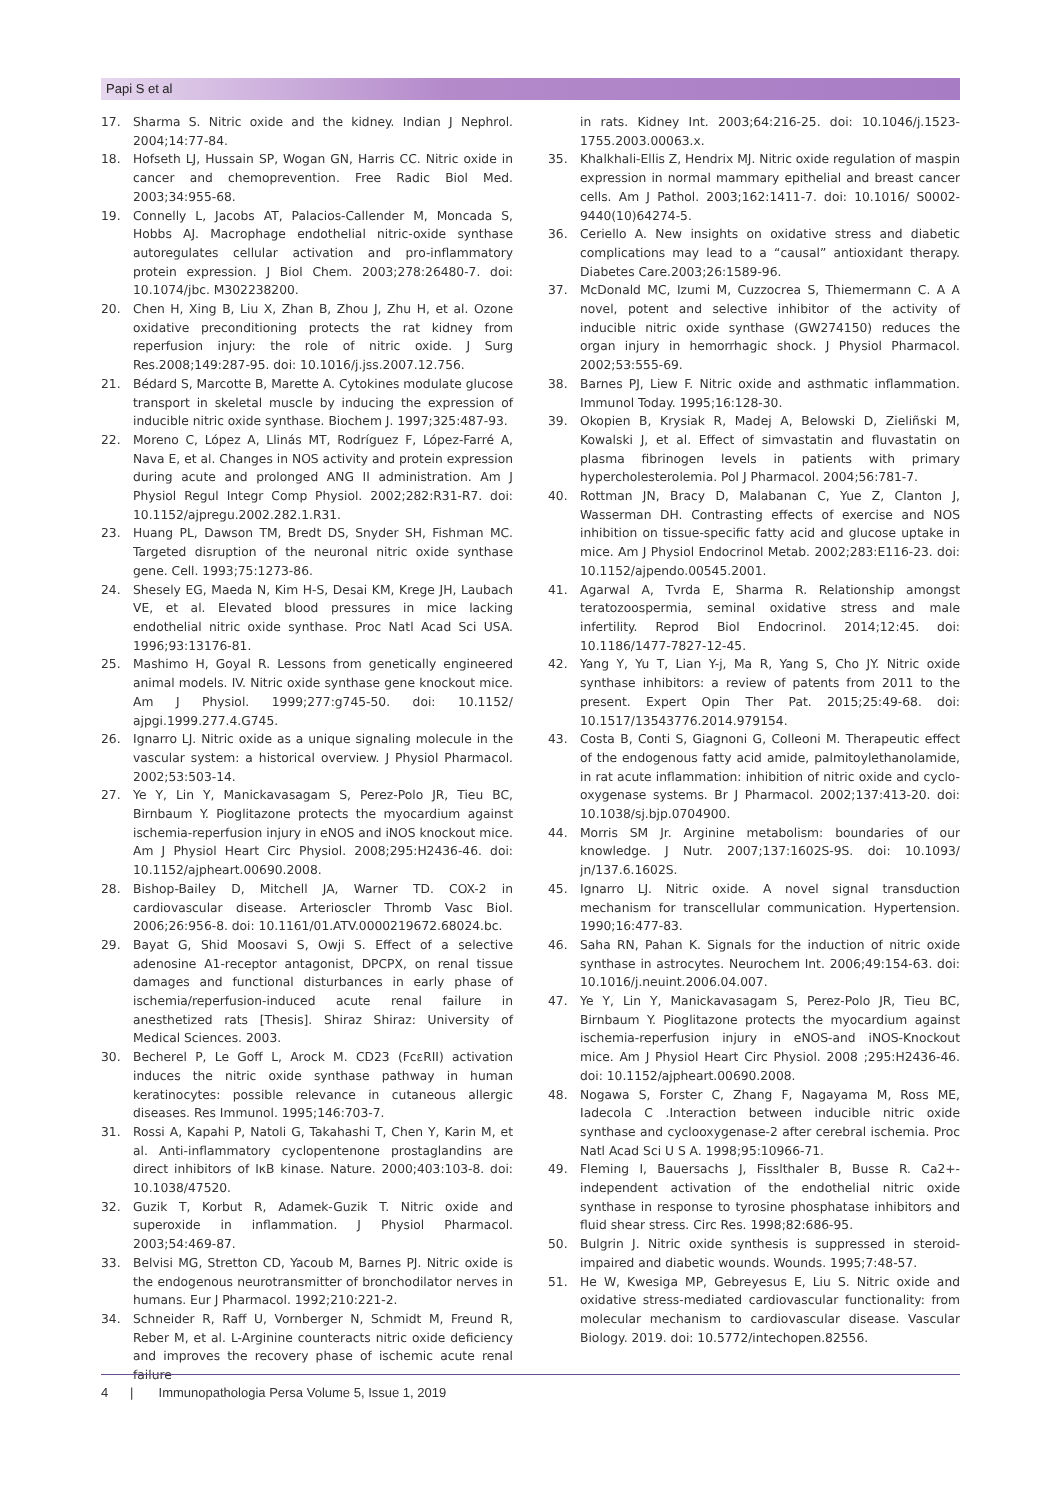Papi S et al
17. Sharma S. Nitric oxide and the kidney. Indian J Nephrol. 2004;14:77-84.
18. Hofseth LJ, Hussain SP, Wogan GN, Harris CC. Nitric oxide in cancer and chemoprevention. Free Radic Biol Med. 2003;34:955-68.
19. Connelly L, Jacobs AT, Palacios-Callender M, Moncada S, Hobbs AJ. Macrophage endothelial nitric-oxide synthase autoregulates cellular activation and pro-inflammatory protein expression. J Biol Chem. 2003;278:26480-7. doi: 10.1074/jbc. M302238200.
20. Chen H, Xing B, Liu X, Zhan B, Zhou J, Zhu H, et al. Ozone oxidative preconditioning protects the rat kidney from reperfusion injury: the role of nitric oxide. J Surg Res.2008;149:287-95. doi: 10.1016/j.jss.2007.12.756.
21. Bédard S, Marcotte B, Marette A. Cytokines modulate glucose transport in skeletal muscle by inducing the expression of inducible nitric oxide synthase. Biochem J. 1997;325:487-93.
22. Moreno C, López A, Llinás MT, Rodríguez F, López-Farré A, Nava E, et al. Changes in NOS activity and protein expression during acute and prolonged ANG II administration. Am J Physiol Regul Integr Comp Physiol. 2002;282:R31-R7. doi: 10.1152/ajpregu.2002.282.1.R31.
23. Huang PL, Dawson TM, Bredt DS, Snyder SH, Fishman MC. Targeted disruption of the neuronal nitric oxide synthase gene. Cell. 1993;75:1273-86.
24. Shesely EG, Maeda N, Kim H-S, Desai KM, Krege JH, Laubach VE, et al. Elevated blood pressures in mice lacking endothelial nitric oxide synthase. Proc Natl Acad Sci USA. 1996;93:13176-81.
25. Mashimo H, Goyal R. Lessons from genetically engineered animal models. IV. Nitric oxide synthase gene knockout mice. Am J Physiol. 1999;277:g745-50. doi: 10.1152/ ajpgi.1999.277.4.G745.
26. Ignarro LJ. Nitric oxide as a unique signaling molecule in the vascular system: a historical overview. J Physiol Pharmacol. 2002;53:503-14.
27. Ye Y, Lin Y, Manickavasagam S, Perez-Polo JR, Tieu BC, Birnbaum Y. Pioglitazone protects the myocardium against ischemia-reperfusion injury in eNOS and iNOS knockout mice. Am J Physiol Heart Circ Physiol. 2008;295:H2436-46. doi: 10.1152/ajpheart.00690.2008.
28. Bishop-Bailey D, Mitchell JA, Warner TD. COX-2 in cardiovascular disease. Arterioscler Thromb Vasc Biol. 2006;26:956-8. doi: 10.1161/01.ATV.0000219672.68024.bc.
29. Bayat G, Shid Moosavi S, Owji S. Effect of a selective adenosine A1-receptor antagonist, DPCPX, on renal tissue damages and functional disturbances in early phase of ischemia/reperfusion-induced acute renal failure in anesthetized rats [Thesis]. Shiraz Shiraz: University of Medical Sciences. 2003.
30. Becherel P, Le Goff L, Arock M. CD23 (FcεRII) activation induces the nitric oxide synthase pathway in human keratinocytes: possible relevance in cutaneous allergic diseases. Res Immunol. 1995;146:703-7.
31. Rossi A, Kapahi P, Natoli G, Takahashi T, Chen Y, Karin M, et al. Anti-inflammatory cyclopentenone prostaglandins are direct inhibitors of IκB kinase. Nature. 2000;403:103-8. doi: 10.1038/47520.
32. Guzik T, Korbut R, Adamek-Guzik T. Nitric oxide and superoxide in inflammation. J Physiol Pharmacol. 2003;54:469-87.
33. Belvisi MG, Stretton CD, Yacoub M, Barnes PJ. Nitric oxide is the endogenous neurotransmitter of bronchodilator nerves in humans. Eur J Pharmacol. 1992;210:221-2.
34. Schneider R, Raff U, Vornberger N, Schmidt M, Freund R, Reber M, et al. L-Arginine counteracts nitric oxide deficiency and improves the recovery phase of ischemic acute renal failure
in rats. Kidney Int. 2003;64:216-25. doi: 10.1046/j.1523-1755.2003.00063.x.
35. Khalkhali-Ellis Z, Hendrix MJ. Nitric oxide regulation of maspin expression in normal mammary epithelial and breast cancer cells. Am J Pathol. 2003;162:1411-7. doi: 10.1016/ S0002-9440(10)64274-5.
36. Ceriello A. New insights on oxidative stress and diabetic complications may lead to a “causal” antioxidant therapy. Diabetes Care.2003;26:1589-96.
37. McDonald MC, Izumi M, Cuzzocrea S, Thiemermann C. A A novel, potent and selective inhibitor of the activity of inducible nitric oxide synthase (GW274150) reduces the organ injury in hemorrhagic shock. J Physiol Pharmacol. 2002;53:555-69.
38. Barnes PJ, Liew F. Nitric oxide and asthmatic inflammation. Immunol Today. 1995;16:128-30.
39. Okopien B, Krysiak R, Madej A, Belowski D, Zieliñski M, Kowalski J, et al. Effect of simvastatin and fluvastatin on plasma fibrinogen levels in patients with primary hypercholesterolemia. Pol J Pharmacol. 2004;56:781-7.
40. Rottman JN, Bracy D, Malabanan C, Yue Z, Clanton J, Wasserman DH. Contrasting effects of exercise and NOS inhibition on tissue-specific fatty acid and glucose uptake in mice. Am J Physiol Endocrinol Metab. 2002;283:E116-23. doi: 10.1152/ajpendo.00545.2001.
41. Agarwal A, Tvrda E, Sharma R. Relationship amongst teratozoospermia, seminal oxidative stress and male infertility. Reprod Biol Endocrinol. 2014;12:45. doi: 10.1186/1477-7827-12-45.
42. Yang Y, Yu T, Lian Y-j, Ma R, Yang S, Cho JY. Nitric oxide synthase inhibitors: a review of patents from 2011 to the present. Expert Opin Ther Pat. 2015;25:49-68. doi: 10.1517/13543776.2014.979154.
43. Costa B, Conti S, Giagnoni G, Colleoni M. Therapeutic effect of the endogenous fatty acid amide, palmitoylethanolamide, in rat acute inflammation: inhibition of nitric oxide and cyclo-oxygenase systems. Br J Pharmacol. 2002;137:413-20. doi: 10.1038/sj.bjp.0704900.
44. Morris SM Jr. Arginine metabolism: boundaries of our knowledge. J Nutr. 2007;137:1602S-9S. doi: 10.1093/ jn/137.6.1602S.
45. Ignarro LJ. Nitric oxide. A novel signal transduction mechanism for transcellular communication. Hypertension. 1990;16:477-83.
46. Saha RN, Pahan K. Signals for the induction of nitric oxide synthase in astrocytes. Neurochem Int. 2006;49:154-63. doi: 10.1016/j.neuint.2006.04.007.
47. Ye Y, Lin Y, Manickavasagam S, Perez-Polo JR, Tieu BC, Birnbaum Y. Pioglitazone protects the myocardium against ischemia-reperfusion injury in eNOS-and iNOS-Knockout mice. Am J Physiol Heart Circ Physiol. 2008 ;295:H2436-46. doi: 10.1152/ajpheart.00690.2008.
48. Nogawa S, Forster C, Zhang F, Nagayama M, Ross ME, Iadecola C .Interaction between inducible nitric oxide synthase and cyclooxygenase-2 after cerebral ischemia. Proc Natl Acad Sci U S A. 1998;95:10966-71.
49. Fleming I, Bauersachs J, Fisslthaler B, Busse R. Ca2+-independent activation of the endothelial nitric oxide synthase in response to tyrosine phosphatase inhibitors and fluid shear stress. Circ Res. 1998;82:686-95.
50. Bulgrin J. Nitric oxide synthesis is suppressed in steroid-impaired and diabetic wounds. Wounds. 1995;7:48-57.
51. He W, Kwesiga MP, Gebreyesus E, Liu S. Nitric oxide and oxidative stress-mediated cardiovascular functionality: from molecular mechanism to cardiovascular disease. Vascular Biology. 2019. doi: 10.5772/intechopen.82556.
4 | Immunopathologia Persa Volume 5, Issue 1, 2019